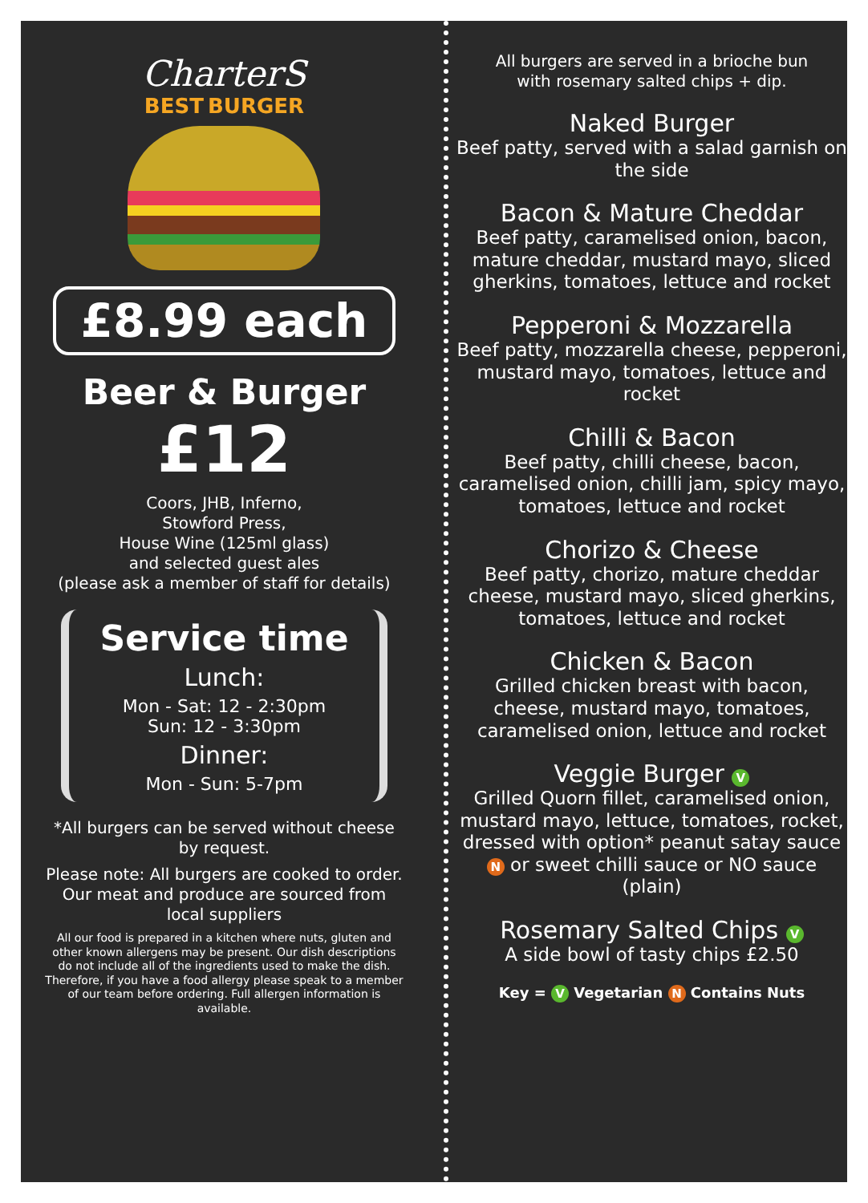CharterS
BEST BURGER
£8.99 each
Beer & Burger
£12
Coors, JHB, Inferno,
Stowford Press,
House Wine (125ml glass)
and selected guest ales
(please ask a member of staff for details)
Service time
Lunch:
Mon - Sat: 12 - 2:30pm
Sun: 12 - 3:30pm
Dinner:
Mon - Sun: 5-7pm
*All burgers can be served without cheese by request.
Please note: All burgers are cooked to order. Our meat and produce are sourced from local suppliers
All our food is prepared in a kitchen where nuts, gluten and other known allergens may be present. Our dish descriptions do not include all of the ingredients used to make the dish. Therefore, if you have a food allergy please speak to a member of our team before ordering. Full allergen information is available.
All burgers are served in a brioche bun with rosemary salted chips + dip.
Naked Burger
Beef patty, served with a salad garnish on the side
Bacon & Mature Cheddar
Beef patty, caramelised onion, bacon, mature cheddar, mustard mayo, sliced gherkins, tomatoes, lettuce and rocket
Pepperoni & Mozzarella
Beef patty, mozzarella cheese, pepperoni, mustard mayo, tomatoes, lettuce and rocket
Chilli & Bacon
Beef patty, chilli cheese, bacon, caramelised onion, chilli jam, spicy mayo, tomatoes, lettuce and rocket
Chorizo & Cheese
Beef patty, chorizo, mature cheddar cheese, mustard mayo, sliced gherkins, tomatoes, lettuce and rocket
Chicken & Bacon
Grilled chicken breast with bacon, cheese, mustard mayo, tomatoes, caramelised onion, lettuce and rocket
Veggie Burger V
Grilled Quorn fillet, caramelised onion, mustard mayo, lettuce, tomatoes, rocket, dressed with option* peanut satay sauce N or sweet chilli sauce or NO sauce (plain)
Rosemary Salted Chips V
A side bowl of tasty chips £2.50
Key = V Vegetarian N Contains Nuts